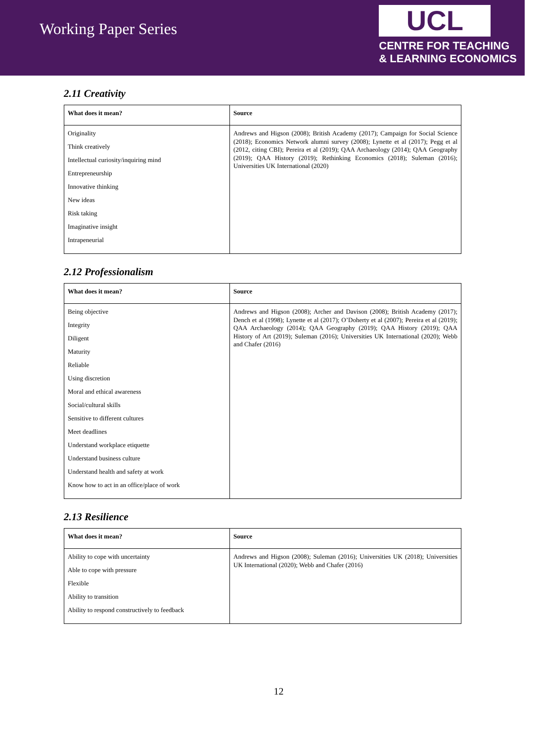Working Paper Series
UCL
CENTRE FOR TEACHING
& LEARNING ECONOMICS
2.11 Creativity
| What does it mean? | Source |
| --- | --- |
| Originality Think creatively Intellectual curiosity/inquiring mind Entrepreneurship Innovative thinking New ideas Risk taking Imaginative insight Intrapeneurial | Andrews and Higson (2008); British Academy (2017); Campaign for Social Science (2018); Economics Network alumni survey (2008); Lynette et al (2017); Pegg et al (2012, citing CBI); Pereira et al (2019); QAA Archaeology (2014); QAA Geography (2019); QAA History (2019); Rethinking Economics (2018); Suleman (2016); Universities UK International (2020) |
2.12 Professionalism
| What does it mean? | Source |
| --- | --- |
| Being objective Integrity Diligent Maturity Reliable Using discretion Moral and ethical awareness Social/cultural skills Sensitive to different cultures Meet deadlines Understand workplace etiquette Understand business culture Understand health and safety at work Know how to act in an office/place of work | Andrews and Higson (2008); Archer and Davison (2008); British Academy (2017); Dench et al (1998); Lynette et al (2017); O’Doherty et al (2007); Pereira et al (2019); QAA Archaeology (2014); QAA Geography (2019); QAA History (2019); QAA History of Art (2019); Suleman (2016); Universities UK International (2020); Webb and Chafer (2016) |
2.13 Resilience
| What does it mean? | Source |
| --- | --- |
| Ability to cope with uncertainty Able to cope with pressure Flexible Ability to transition Ability to respond constructively to feedback | Andrews and Higson (2008); Suleman (2016); Universities UK (2018); Universities UK International (2020); Webb and Chafer (2016) |
12